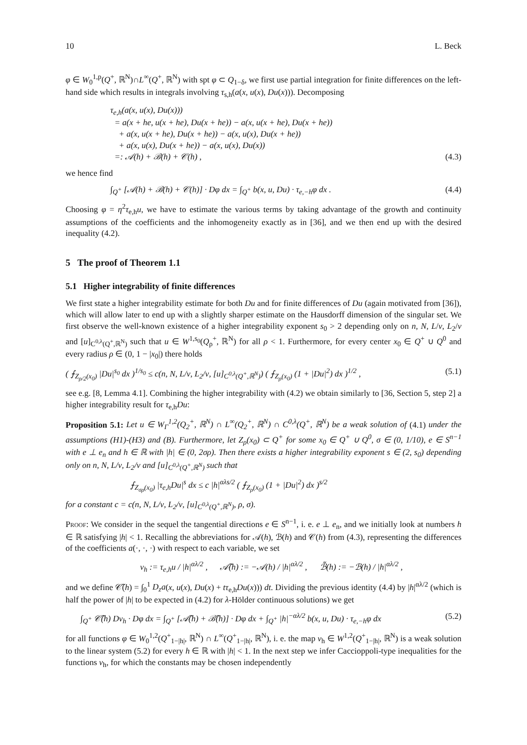10 L. Beck
φ ∈ W<sub>0</sub><sup>1,p</sup>(Q<sup>+</sup>, ℝ<sup>N</sup>)∩L<sup>∞</sup>(Q<sup>+</sup>, ℝ<sup>N</sup>) with spt φ ⊂ Q<sub>1−δ</sub>, we first use partial integration for finite differences on the left-hand side which results in integrals involving τ<sub>s,h</sub>(a(x, u(x), Du(x))). Decomposing
τ<sub>e,h</sub>(a(x, u(x), Du(x)))
= a(x + he, u(x + he), Du(x + he)) − a(x, u(x + he), Du(x + he))
+ a(x, u(x + he), Du(x + he)) − a(x, u(x), Du(x + he))
+ a(x, u(x), Du(x + he)) − a(x, u(x), Du(x))
=: 𝒜(h) + ℬ(h) + 𝒞(h) ,
(4.3)
we hence find
∫<sub>Q<sup>+</sup></sub> [𝒜(h) + ℬ(h) + 𝒞(h)] · Dφ dx = ∫<sub>Q<sup>+</sup></sub> b(x, u, Du) · τ<sub>e,−h</sub>φ dx .
(4.4)
Choosing φ = η<sup>2</sup>τ<sub>e,h</sub>u, we have to estimate the various terms by taking advantage of the growth and continuity assumptions of the coefficients and the inhomogeneity exactly as in [36], and we then end up with the desired inequality (4.2).
5 The proof of Theorem 1.1
5.1 Higher integrability of finite differences
We first state a higher integrability estimate for both Du and for finite differences of Du (again motivated from [36]), which will allow later to end up with a slightly sharper estimate on the Hausdorff dimension of the singular set. We first observe the well-known existence of a higher integrability exponent s<sub>0</sub> > 2 depending only on n, N, L/ν, L<sub>2</sub>/ν and [u]<sub>C<sup>0,λ</sup>(Q<sup>+</sup>,ℝ<sup>N</sup>)</sub> such that u ∈ W<sup>1,s<sub>0</sub></sup>(Q<sub>ρ</sub><sup>+</sup>, ℝ<sup>N</sup>) for all ρ < 1. Furthermore, for every center x<sub>0</sub> ∈ Q<sup>+</sup> ∪ Q<sup>0</sup> and every radius ρ ∈ (0, 1 − |x<sub>0</sub>|) there holds
( ⨍<sub>Z<sub>ρ/2</sub>(x<sub>0</sub>)</sub> |Du|<sup>s<sub>0</sub></sup> dx )<sup>1/s<sub>0</sub></sup> ≤ c(n, N, L/ν, L<sub>2</sub>/ν, [u]<sub>C<sup>0,λ</sup>(Q<sup>+</sup>,ℝ<sup>N</sup>)</sub>) ( ⨍<sub>Z<sub>ρ</sub>(x<sub>0</sub>)</sub> (1 + |Du|<sup>2</sup>) dx )<sup>1/2</sup> ,
(5.1)
see e.g. [8, Lemma 4.1]. Combining the higher integrability with (4.2) we obtain similarly to [36, Section 5, step 2] a higher integrability result for τ<sub>e,h</sub>Du:
Proposition 5.1: Let u ∈ W<sub>Γ</sub><sup>1,2</sup>(Q<sub>2</sub><sup>+</sup>, ℝ<sup>N</sup>) ∩ L<sup>∞</sup>(Q<sub>2</sub><sup>+</sup>, ℝ<sup>N</sup>) ∩ C<sup>0,λ</sup>(Q<sup>+</sup>, ℝ<sup>N</sup>) be a weak solution of (4.1) under the assumptions (H1)-(H3) and (B). Furthermore, let Z<sub>ρ</sub>(x<sub>0</sub>) ⊂ Q<sup>+</sup> for some x<sub>0</sub> ∈ Q<sup>+</sup> ∪ Q<sup>0</sup>, σ ∈ (0, 1/10), e ∈ S<sup>n−1</sup> with e ⊥ e<sub>n</sub> and h ∈ ℝ with |h| ∈ (0, 2σρ). Then there exists a higher integrability exponent s ∈ (2, s<sub>0</sub>) depending only on n, N, L/ν, L<sub>2</sub>/ν and [u]<sub>C<sup>0,λ</sup>(Q<sup>+</sup>,ℝ<sup>N</sup>)</sub> such that
⨍<sub>Z<sub>σρ</sub>(x<sub>0</sub>)</sub> |τ<sub>e,h</sub>Du|<sup>s</sup> dx ≤ c |h|<sup>αλs/2</sup> ( ⨍<sub>Z<sub>ρ</sub>(x<sub>0</sub>)</sub> (1 + |Du|<sup>2</sup>) dx )<sup>s/2</sup>
for a constant c = c(n, N, L/ν, L<sub>2</sub>/ν, [u]<sub>C<sup>0,λ</sup>(Q<sup>+</sup>,ℝ<sup>N</sup>)</sub>, ρ, σ).
Proof: We consider in the sequel the tangential directions e ∈ S<sup>n−1</sup>, i. e. e ⊥ e<sub>n</sub>, and we initially look at numbers h ∈ ℝ satisfying |h| < 1. Recalling the abbreviations for 𝒜(h), ℬ(h) and 𝒞(h) from (4.3), representing the differences of the coefficients a(·, ·, ·) with respect to each variable, we set
v<sub>h</sub> := τ<sub>e,h</sub>u / |h|<sup>αλ/2</sup> , 𝒜̃(h) := −𝒜(h) / |h|<sup>αλ/2</sup> , ℬ̃(h) := −ℬ(h) / |h|<sup>αλ/2</sup> ,
and we define 𝒞̃(h) = ∫<sub>0</sub><sup>1</sup> D<sub>z</sub>a(x, u(x), Du(x) + tτ<sub>e,h</sub>Du(x))) dt. Dividing the previous identity (4.4) by |h|<sup>αλ/2</sup> (which is half the power of |h| to be expected in (4.2) for λ-Hölder continuous solutions) we get
∫<sub>Q<sup>+</sup></sub> 𝒞̃(h) Dv<sub>h</sub> · Dφ dx = ∫<sub>Q<sup>+</sup></sub> [𝒜̃(h) + ℬ̃(h)] · Dφ dx + ∫<sub>Q<sup>+</sup></sub> |h|<sup>−αλ/2</sup> b(x, u, Du) · τ<sub>e,−h</sub>φ dx
(5.2)
for all functions φ ∈ W<sub>0</sub><sup>1,2</sup>(Q<sup>+</sup><sub>1−|h|</sub>, ℝ<sup>N</sup>) ∩ L<sup>∞</sup>(Q<sup>+</sup><sub>1−|h|</sub>, ℝ<sup>N</sup>), i. e. the map v<sub>h</sub> ∈ W<sup>1,2</sup>(Q<sup>+</sup><sub>1−|h|</sub>, ℝ<sup>N</sup>) is a weak solution to the linear system (5.2) for every h ∈ ℝ with |h| < 1. In the next step we infer Caccioppoli-type inequalities for the functions v<sub>h</sub>, for which the constants may be chosen independently